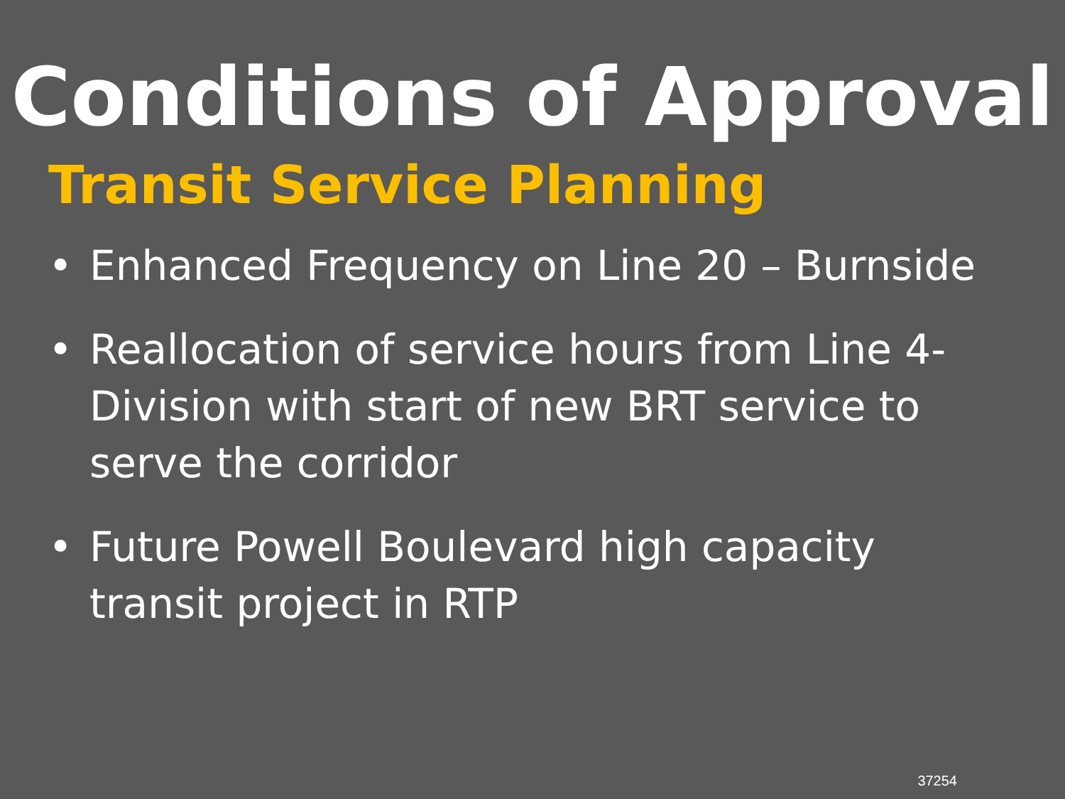Conditions of Approval
Transit Service Planning
• Enhanced Frequency on Line 20 – Burnside
• Reallocation of service hours from Line 4-Division with start of new BRT service to serve the corridor
• Future Powell Boulevard high capacity transit project in RTP
37254